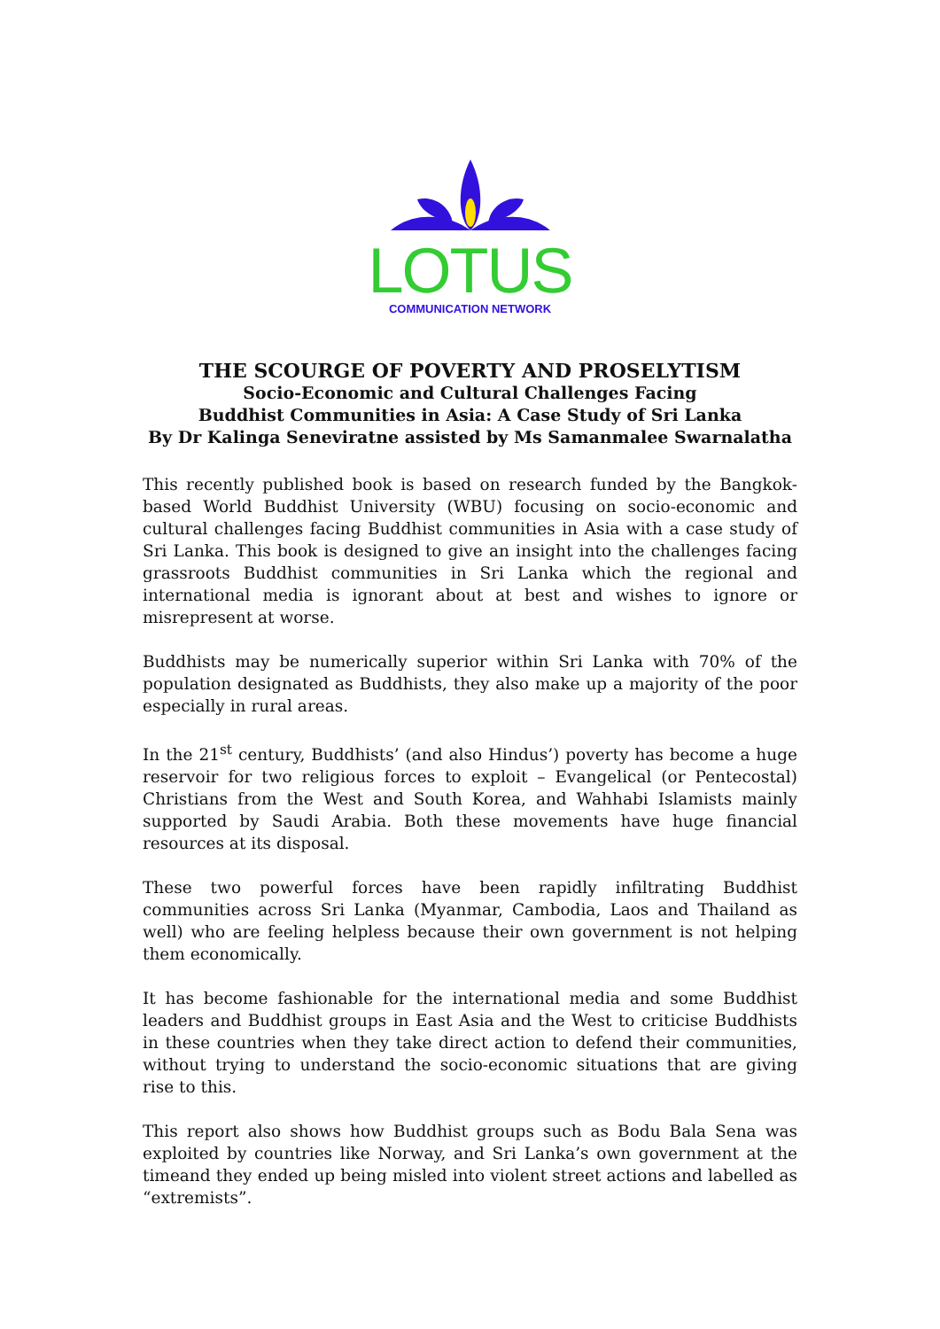LOTUS
COMMUNICATION NETWORK
THE SCOURGE OF POVERTY AND PROSELYTISM
Socio-Economic and Cultural Challenges Facing
Buddhist Communities in Asia: A Case Study of Sri Lanka
By Dr Kalinga Seneviratne assisted by Ms Samanmalee Swarnalatha
This recently published book is based on research funded by the Bangkok-based World Buddhist University (WBU) focusing on socio-economic and cultural challenges facing Buddhist communities in Asia with a case study of Sri Lanka. This book is designed to give an insight into the challenges facing grassroots Buddhist communities in Sri Lanka which the regional and international media is ignorant about at best and wishes to ignore or misrepresent at worse.
Buddhists may be numerically superior within Sri Lanka with 70% of the population designated as Buddhists, they also make up a majority of the poor especially in rural areas.
In the 21<sup>st</sup> century, Buddhists’ (and also Hindus’) poverty has become a huge reservoir for two religious forces to exploit – Evangelical (or Pentecostal) Christians from the West and South Korea, and Wahhabi Islamists mainly supported by Saudi Arabia. Both these movements have huge financial resources at its disposal.
These two powerful forces have been rapidly infiltrating Buddhist communities across Sri Lanka (Myanmar, Cambodia, Laos and Thailand as well) who are feeling helpless because their own government is not helping them economically.
It has become fashionable for the international media and some Buddhist leaders and Buddhist groups in East Asia and the West to criticise Buddhists in these countries when they take direct action to defend their communities, without trying to understand the socio-economic situations that are giving rise to this.
This report also shows how Buddhist groups such as Bodu Bala Sena was exploited by countries like Norway, and Sri Lanka’s own government at the timeand they ended up being misled into violent street actions and labelled as “extremists”.